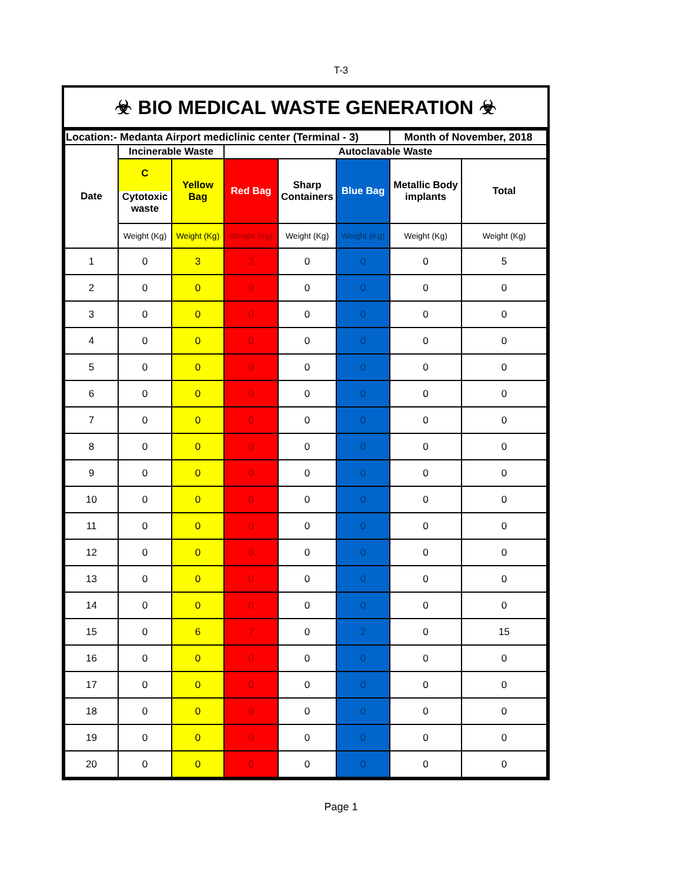T-3
☣ BIO MEDICAL WASTE GENERATION ☣
| Location:- Medanta Airport mediclinic center (Terminal - 3) | | | | | | Month of November, 2018 | |
| --- | --- | --- | --- | --- | --- | --- | --- |
| Date | Incinerable Waste | | Autoclavable Waste | | | | |
| | C Cytotoxic waste | Yellow Bag | Red Bag | Sharp Containers | Blue Bag | Metallic Body implants | Total |
| | Weight (Kg) | Weight (Kg) | Weight (Kg) | Weight (Kg) | Weight (Kg) | Weight (Kg) | Weight (Kg) |
| 1 | 0 | 3 | 2 | 0 | 0 | 0 | 5 |
| 2 | 0 | 0 | 0 | 0 | 0 | 0 | 0 |
| 3 | 0 | 0 | 0 | 0 | 0 | 0 | 0 |
| 4 | 0 | 0 | 0 | 0 | 0 | 0 | 0 |
| 5 | 0 | 0 | 0 | 0 | 0 | 0 | 0 |
| 6 | 0 | 0 | 0 | 0 | 0 | 0 | 0 |
| 7 | 0 | 0 | 0 | 0 | 0 | 0 | 0 |
| 8 | 0 | 0 | 0 | 0 | 0 | 0 | 0 |
| 9 | 0 | 0 | 0 | 0 | 0 | 0 | 0 |
| 10 | 0 | 0 | 0 | 0 | 0 | 0 | 0 |
| 11 | 0 | 0 | 0 | 0 | 0 | 0 | 0 |
| 12 | 0 | 0 | 0 | 0 | 0 | 0 | 0 |
| 13 | 0 | 0 | 0 | 0 | 0 | 0 | 0 |
| 14 | 0 | 0 | 0 | 0 | 0 | 0 | 0 |
| 15 | 0 | 6 | 7 | 0 | 2 | 0 | 15 |
| 16 | 0 | 0 | 0 | 0 | 0 | 0 | 0 |
| 17 | 0 | 0 | 0 | 0 | 0 | 0 | 0 |
| 18 | 0 | 0 | 0 | 0 | 0 | 0 | 0 |
| 19 | 0 | 0 | 0 | 0 | 0 | 0 | 0 |
| 20 | 0 | 0 | 0 | 0 | 0 | 0 | 0 |
Page 1